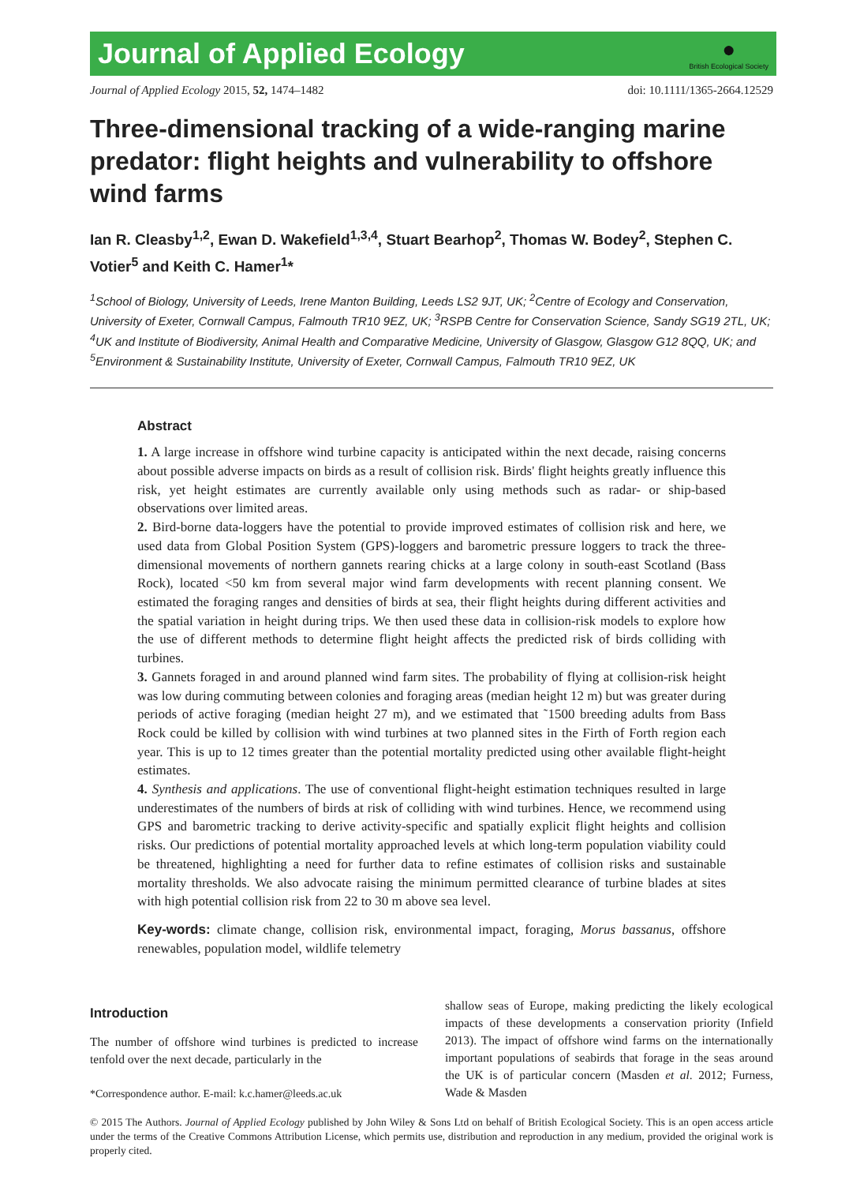Journal of Applied Ecology
●
British Ecological Society
Journal of Applied Ecology 2015, 52, 1474–1482 doi: 10.1111/1365-2664.12529
Three-dimensional tracking of a wide-ranging marine predator: flight heights and vulnerability to offshore wind farms
Ian R. Cleasby<sup>1,2</sup>, Ewan D. Wakefield<sup>1,3,4</sup>, Stuart Bearhop<sup>2</sup>, Thomas W. Bodey<sup>2</sup>, Stephen C. Votier<sup>5</sup> and Keith C. Hamer<sup>1</sup>*
<sup>1</sup> School of Biology, University of Leeds, Irene Manton Building, Leeds LS2 9JT, UK; <sup>2</sup>Centre of Ecology and Conservation, University of Exeter, Cornwall Campus, Falmouth TR10 9EZ, UK; <sup>3</sup>RSPB Centre for Conservation Science, Sandy SG19 2TL, UK; <sup>4</sup>UK and Institute of Biodiversity, Animal Health and Comparative Medicine, University of Glasgow, Glasgow G12 8QQ, UK; and <sup>5</sup>Environment & Sustainability Institute, University of Exeter, Cornwall Campus, Falmouth TR10 9EZ, UK
Abstract
1. A large increase in offshore wind turbine capacity is anticipated within the next decade, raising concerns about possible adverse impacts on birds as a result of collision risk. Birds' flight heights greatly influence this risk, yet height estimates are currently available only using methods such as radar- or ship-based observations over limited areas.
2. Bird-borne data-loggers have the potential to provide improved estimates of collision risk and here, we used data from Global Position System (GPS)-loggers and barometric pressure loggers to track the three-dimensional movements of northern gannets rearing chicks at a large colony in south-east Scotland (Bass Rock), located <50 km from several major wind farm developments with recent planning consent. We estimated the foraging ranges and densities of birds at sea, their flight heights during different activities and the spatial variation in height during trips. We then used these data in collision-risk models to explore how the use of different methods to determine flight height affects the predicted risk of birds colliding with turbines.
3. Gannets foraged in and around planned wind farm sites. The probability of flying at collision-risk height was low during commuting between colonies and foraging areas (median height 12 m) but was greater during periods of active foraging (median height 27 m), and we estimated that ˜1500 breeding adults from Bass Rock could be killed by collision with wind turbines at two planned sites in the Firth of Forth region each year. This is up to 12 times greater than the potential mortality predicted using other available flight-height estimates.
4. Synthesis and applications. The use of conventional flight-height estimation techniques resulted in large underestimates of the numbers of birds at risk of colliding with wind turbines. Hence, we recommend using GPS and barometric tracking to derive activity-specific and spatially explicit flight heights and collision risks. Our predictions of potential mortality approached levels at which long-term population viability could be threatened, highlighting a need for further data to refine estimates of collision risks and sustainable mortality thresholds. We also advocate raising the minimum permitted clearance of turbine blades at sites with high potential collision risk from 22 to 30 m above sea level.
Key-words: climate change, collision risk, environmental impact, foraging, Morus bassanus, offshore renewables, population model, wildlife telemetry
Introduction
The number of offshore wind turbines is predicted to increase tenfold over the next decade, particularly in the
*Correspondence author. E-mail: k.c.hamer@leeds.ac.uk
shallow seas of Europe, making predicting the likely ecological impacts of these developments a conservation priority (Infield 2013). The impact of offshore wind farms on the internationally important populations of seabirds that forage in the seas around the UK is of particular concern (Masden et al. 2012; Furness, Wade & Masden
© 2015 The Authors. Journal of Applied Ecology published by John Wiley & Sons Ltd on behalf of British Ecological Society. This is an open access article under the terms of the Creative Commons Attribution License, which permits use, distribution and reproduction in any medium, provided the original work is properly cited.